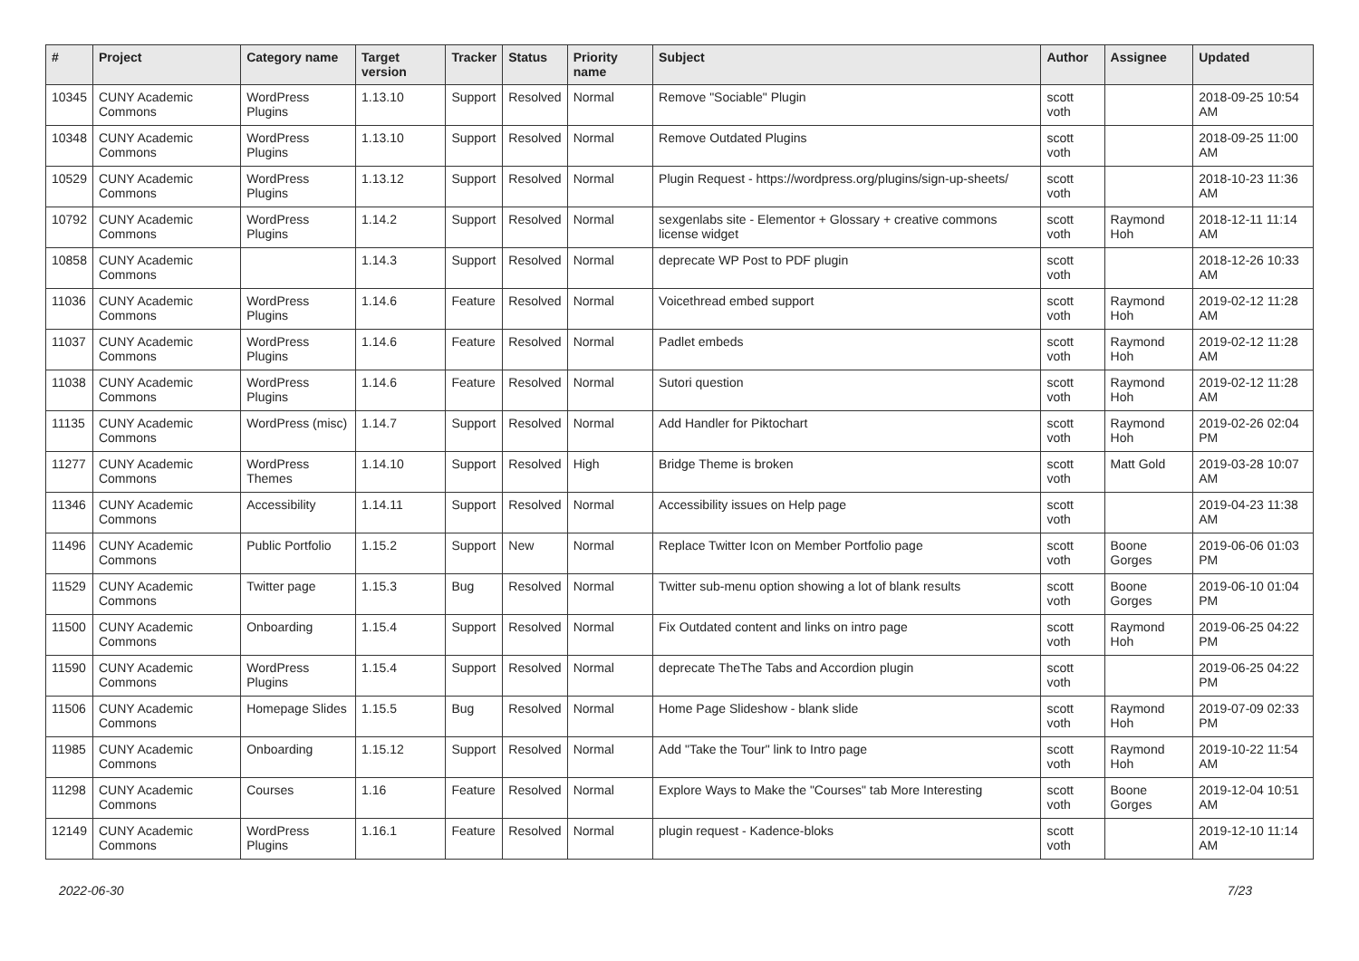| # | Project | Category name | Target version | Tracker | Status | Priority name | Subject | Author | Assignee | Updated |
| --- | --- | --- | --- | --- | --- | --- | --- | --- | --- | --- |
| 10345 | CUNY Academic Commons | WordPress Plugins | 1.13.10 | Support | Resolved | Normal | Remove "Sociable" Plugin | scott voth | | 2018-09-25 10:54 AM |
| 10348 | CUNY Academic Commons | WordPress Plugins | 1.13.10 | Support | Resolved | Normal | Remove Outdated Plugins | scott voth | | 2018-09-25 11:00 AM |
| 10529 | CUNY Academic Commons | WordPress Plugins | 1.13.12 | Support | Resolved | Normal | Plugin Request - https://wordpress.org/plugins/sign-up-sheets/ | scott voth | | 2018-10-23 11:36 AM |
| 10792 | CUNY Academic Commons | WordPress Plugins | 1.14.2 | Support | Resolved | Normal | sexgenlabs site - Elementor + Glossary + creative commons license widget | scott voth | Raymond Hoh | 2018-12-11 11:14 AM |
| 10858 | CUNY Academic Commons | | 1.14.3 | Support | Resolved | Normal | deprecate WP Post to PDF plugin | scott voth | | 2018-12-26 10:33 AM |
| 11036 | CUNY Academic Commons | WordPress Plugins | 1.14.6 | Feature | Resolved | Normal | Voicethread embed support | scott voth | Raymond Hoh | 2019-02-12 11:28 AM |
| 11037 | CUNY Academic Commons | WordPress Plugins | 1.14.6 | Feature | Resolved | Normal | Padlet embeds | scott voth | Raymond Hoh | 2019-02-12 11:28 AM |
| 11038 | CUNY Academic Commons | WordPress Plugins | 1.14.6 | Feature | Resolved | Normal | Sutori question | scott voth | Raymond Hoh | 2019-02-12 11:28 AM |
| 11135 | CUNY Academic Commons | WordPress (misc) | 1.14.7 | Support | Resolved | Normal | Add Handler for Piktochart | scott voth | Raymond Hoh | 2019-02-26 02:04 PM |
| 11277 | CUNY Academic Commons | WordPress Themes | 1.14.10 | Support | Resolved | High | Bridge Theme is broken | scott voth | Matt Gold | 2019-03-28 10:07 AM |
| 11346 | CUNY Academic Commons | Accessibility | 1.14.11 | Support | Resolved | Normal | Accessibility issues on Help page | scott voth | | 2019-04-23 11:38 AM |
| 11496 | CUNY Academic Commons | Public Portfolio | 1.15.2 | Support | New | Normal | Replace Twitter Icon on Member Portfolio page | scott voth | Boone Gorges | 2019-06-06 01:03 PM |
| 11529 | CUNY Academic Commons | Twitter page | 1.15.3 | Bug | Resolved | Normal | Twitter sub-menu option showing a lot of blank results | scott voth | Boone Gorges | 2019-06-10 01:04 PM |
| 11500 | CUNY Academic Commons | Onboarding | 1.15.4 | Support | Resolved | Normal | Fix Outdated content and links on intro page | scott voth | Raymond Hoh | 2019-06-25 04:22 PM |
| 11590 | CUNY Academic Commons | WordPress Plugins | 1.15.4 | Support | Resolved | Normal | deprecate TheThe Tabs and Accordion plugin | scott voth | | 2019-06-25 04:22 PM |
| 11506 | CUNY Academic Commons | Homepage Slides | 1.15.5 | Bug | Resolved | Normal | Home Page Slideshow - blank slide | scott voth | Raymond Hoh | 2019-07-09 02:33 PM |
| 11985 | CUNY Academic Commons | Onboarding | 1.15.12 | Support | Resolved | Normal | Add "Take the Tour" link to Intro page | scott voth | Raymond Hoh | 2019-10-22 11:54 AM |
| 11298 | CUNY Academic Commons | Courses | 1.16 | Feature | Resolved | Normal | Explore Ways to Make the "Courses" tab More Interesting | scott voth | Boone Gorges | 2019-12-04 10:51 AM |
| 12149 | CUNY Academic Commons | WordPress Plugins | 1.16.1 | Feature | Resolved | Normal | plugin request - Kadence-bloks | scott voth | | 2019-12-10 11:14 AM |
2022-06-30 7/23